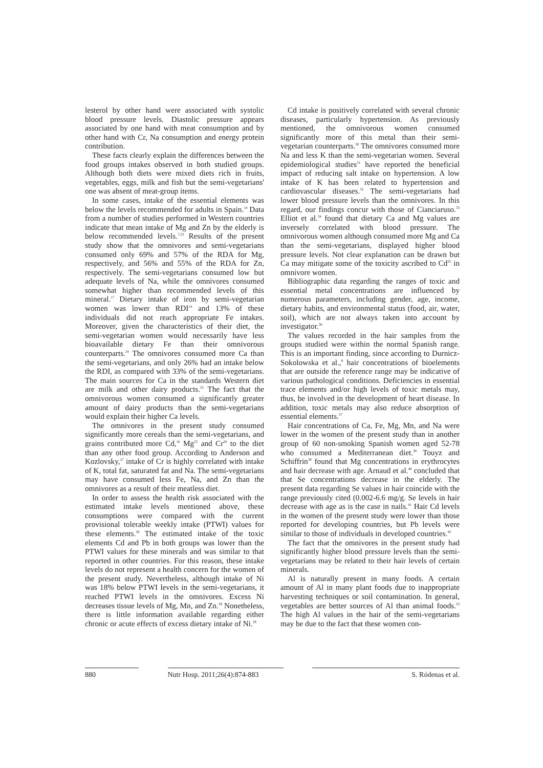lesterol by other hand were associated with systolic blood pressure levels. Diastolic pressure appears associated by one hand with meat consumption and by other hand with Cr, Na consumption and energy protein contribution.
These facts clearly explain the differences between the food groups intakes observed in both studied groups. Although both diets were mixed diets rich in fruits, vegetables, eggs, milk and fish but the semi-vegetarians' one was absent of meat-group items.
In some cases, intake of the essential elements was below the levels recommended for adults in Spain.<sup>14</sup> Data from a number of studies performed in Western countries indicate that mean intake of Mg and Zn by the elderly is below recommended levels.<sup>7,23</sup> Results of the present study show that the omnivores and semi-vegetarians consumed only 69% and 57% of the RDA for Mg, respectively, and 56% and 55% of the RDA for Zn, respectively. The semi-vegetarians consumed low but adequate levels of Na, while the omnivores consumed somewhat higher than recommended levels of this mineral.<sup>17</sup> Dietary intake of iron by semi-vegetarian women was lower than RDI<sup>14</sup> and 13% of these individuals did not reach appropriate Fe intakes. Moreover, given the characteristics of their diet, the semi-vegetarian women would necessarily have less bioavailable dietary Fe than their omnivorous counterparts.<sup>24</sup> The omnivores consumed more Ca than the semi-vegetarians, and only 26% had an intake below the RDI, as compared with 33% of the semi-vegetarians. The main sources for Ca in the standards Western diet are milk and other dairy products.<sup>25</sup> The fact that the omnivorous women consumed a significantly greater amount of dairy products than the semi-vegetarians would explain their higher Ca levels.
The omnivores in the present study consumed significantly more cereals than the semi-vegetarians, and grains contributed more Cd,<sup>16</sup> Mg<sup>25</sup> and Cr<sup>26</sup> to the diet than any other food group. According to Anderson and Kozlovsky,<sup>27</sup> intake of Cr is highly correlated with intake of K, total fat, saturated fat and Na. The semi-vegetarians may have consumed less Fe, Na, and Zn than the omnivores as a result of their meatless diet.
In order to assess the health risk associated with the estimated intake levels mentioned above, these consumptions were compared with the current provisional tolerable weekly intake (PTWI) values for these elements.<sup>28</sup> The estimated intake of the toxic elements Cd and Pb in both groups was lower than the PTWI values for these minerals and was similar to that reported in other countries. For this reason, these intake levels do not represent a health concern for the women of the present study. Nevertheless, although intake of Ni was 18% below PTWI levels in the semi-vegetarians, it reached PTWI levels in the omnivores. Excess Ni decreases tissue levels of Mg, Mn, and Zn.<sup>29</sup> Nonetheless, there is little information available regarding either chronic or acute effects of excess dietary intake of Ni.<sup>29</sup>
Cd intake is positively correlated with several chronic diseases, particularly hypertension. As previously mentioned, the omnivorous women consumed significantly more of this metal than their semi-vegetarian counterparts.<sup>30</sup> The omnivores consumed more Na and less K than the semi-vegetarian women. Several epidemiological studies<sup>31</sup> have reported the beneficial impact of reducing salt intake on hypertension. A low intake of K has been related to hypertension and cardiovascular diseases.<sup>32</sup> The semi-vegetarians had lower blood pressure levels than the omnivores. In this regard, our findings concur with those of Cianciaruso.<sup>33</sup> Elliot et al.<sup>34</sup> found that dietary Ca and Mg values are inversely correlated with blood pressure. The omnivorous women although consumed more Mg and Ca than the semi-vegetarians, displayed higher blood pressure levels. Not clear explanation can be drawn but Ca may mitigate some of the toxicity ascribed to Cd<sup>35</sup> in omnivore women.
Bibliographic data regarding the ranges of toxic and essential metal concentrations are influenced by numerous parameters, including gender, age, income, dietary habits, and environmental status (food, air, water, soil), which are not always taken into account by investigator.<sup>36</sup>
The values recorded in the hair samples from the groups studied were within the normal Spanish range. This is an important finding, since according to Durnicz-Sokolowska et al.,<sup>9</sup> hair concentrations of bioelements that are outside the reference range may be indicative of various pathological conditions. Deficiencies in essential trace elements and/or high levels of toxic metals may, thus, be involved in the development of heart disease. In addition, toxic metals may also reduce absorption of essential elements.<sup>37</sup>
Hair concentrations of Ca, Fe, Mg, Mn, and Na were lower in the women of the present study than in another group of 60 non-smoking Spanish women aged 52-78 who consumed a Mediterranean diet.<sup>38</sup> Touyz and Schiffrin<sup>39</sup> found that Mg concentrations in erythrocytes and hair decrease with age. Arnaud et al.<sup>40</sup> concluded that that Se concentrations decrease in the elderly. The present data regarding Se values in hair coincide with the range previously cited (0.002-6.6 mg/g. Se levels in hair decrease with age as is the case in nails.<sup>41</sup> Hair Cd levels in the women of the present study were lower than those reported for developing countries, but Pb levels were similar to those of individuals in developed countries.<sup>42</sup>
The fact that the omnivores in the present study had significantly higher blood pressure levels than the semi-vegetarians may be related to their hair levels of certain minerals.
Al is naturally present in many foods. A certain amount of Al in many plant foods due to inappropriate harvesting techniques or soil contamination. In general, vegetables are better sources of Al than animal foods.<sup>23</sup> The high Al values in the hair of the semi-vegetarians may be due to the fact that these women con-
880 Nutr Hosp. 2011;26(4):874-883
S. Ródenas et al.